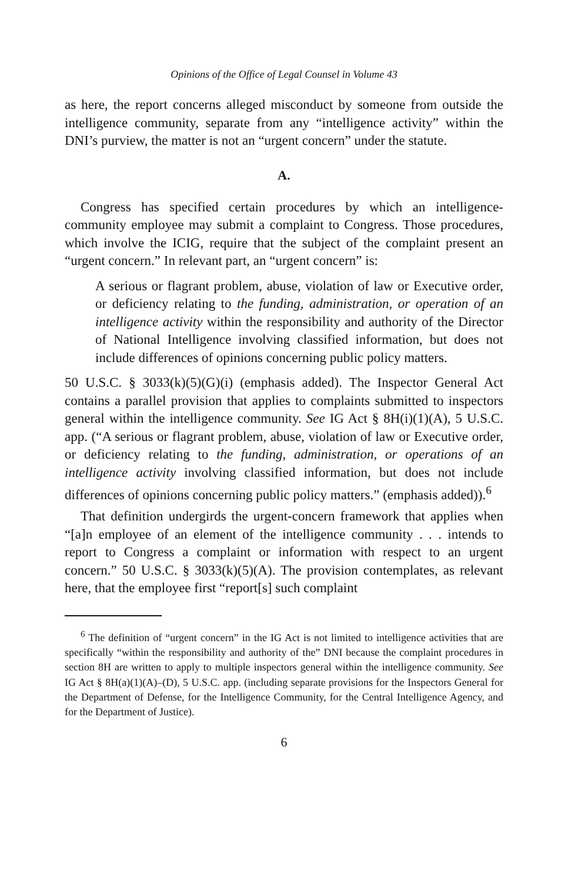Opinions of the Office of Legal Counsel in Volume 43
as here, the report concerns alleged misconduct by someone from outside the intelligence community, separate from any “intelligence activity” within the DNI’s purview, the matter is not an “urgent concern” under the statute.
A.
Congress has specified certain procedures by which an intelligence-community employee may submit a complaint to Congress. Those procedures, which involve the ICIG, require that the subject of the complaint present an “urgent concern.” In relevant part, an “urgent concern” is:
A serious or flagrant problem, abuse, violation of law or Executive order, or deficiency relating to the funding, administration, or operation of an intelligence activity within the responsibility and authority of the Director of National Intelligence involving classified information, but does not include differences of opinions concerning public policy matters.
50 U.S.C. § 3033(k)(5)(G)(i) (emphasis added). The Inspector General Act contains a parallel provision that applies to complaints submitted to inspectors general within the intelligence community. See IG Act § 8H(i)(1)(A), 5 U.S.C. app. (“A serious or flagrant problem, abuse, violation of law or Executive order, or deficiency relating to the funding, administration, or operations of an intelligence activity involving classified information, but does not include differences of opinions concerning public policy matters.” (emphasis added)).<sup>6</sup>
That definition undergirds the urgent-concern framework that applies when “[a]n employee of an element of the intelligence community . . . intends to report to Congress a complaint or information with respect to an urgent concern.” 50 U.S.C. § 3033(k)(5)(A). The provision contemplates, as relevant here, that the employee first “report[s] such complaint
<sup>6</sup> The definition of “urgent concern” in the IG Act is not limited to intelligence activities that are specifically “within the responsibility and authority of the” DNI because the complaint procedures in section 8H are written to apply to multiple inspectors general within the intelligence community. See IG Act § 8H(a)(1)(A)–(D), 5 U.S.C. app. (including separate provisions for the Inspectors General for the Department of Defense, for the Intelligence Community, for the Central Intelligence Agency, and for the Department of Justice).
6